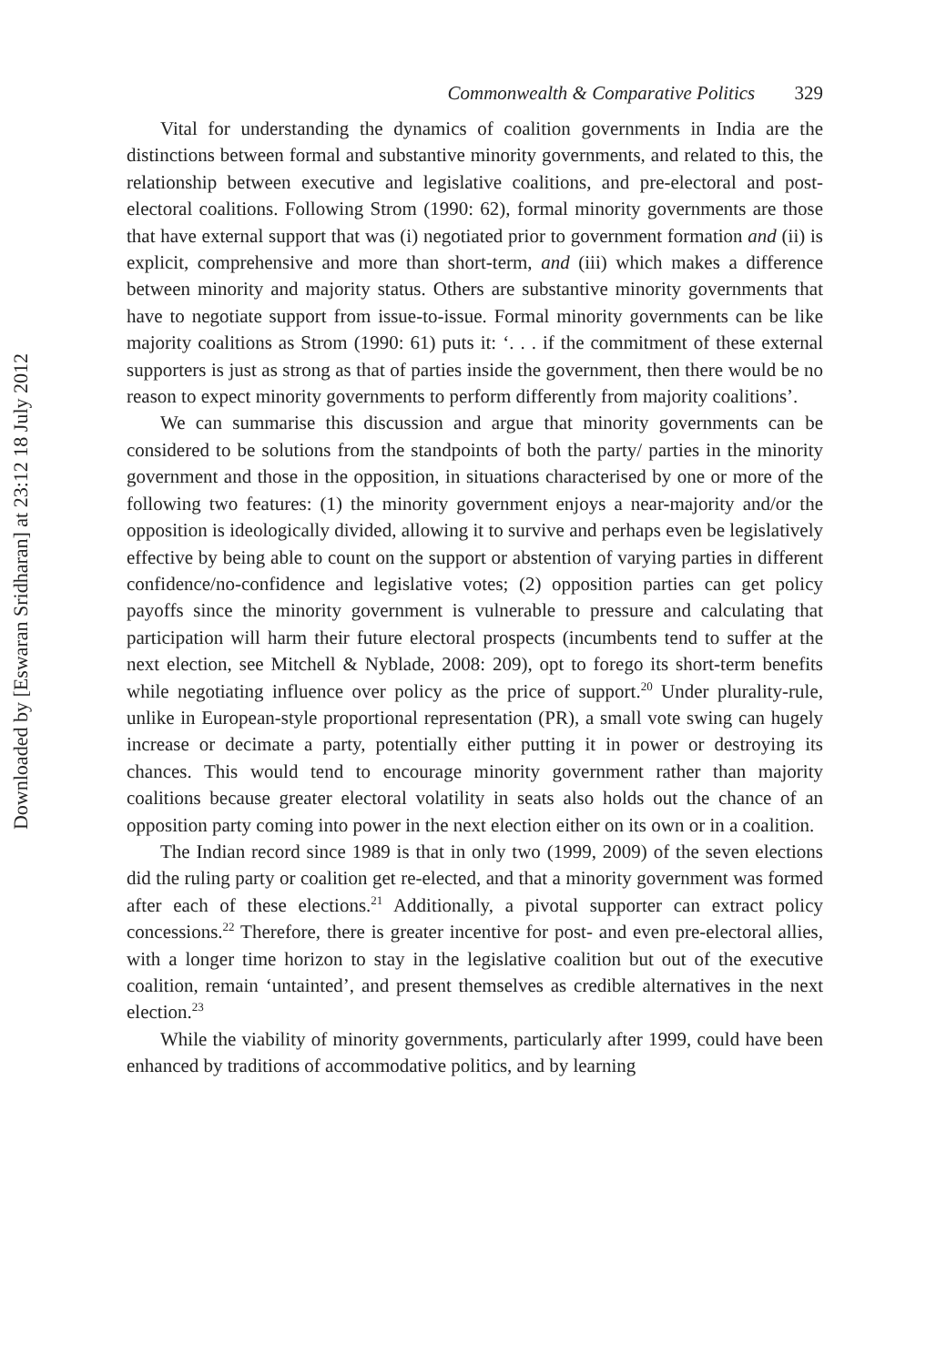Downloaded by [Eswaran Sridharan] at 23:12 18 July 2012
Commonwealth & Comparative Politics 329
Vital for understanding the dynamics of coalition governments in India are the distinctions between formal and substantive minority governments, and related to this, the relationship between executive and legislative coalitions, and pre-electoral and post-electoral coalitions. Following Strom (1990: 62), formal minority governments are those that have external support that was (i) negotiated prior to government formation and (ii) is explicit, comprehensive and more than short-term, and (iii) which makes a difference between minority and majority status. Others are substantive minority governments that have to negotiate support from issue-to-issue. Formal minority governments can be like majority coalitions as Strom (1990: 61) puts it: ‘. . . if the commitment of these external supporters is just as strong as that of parties inside the government, then there would be no reason to expect minority governments to perform differently from majority coalitions’.
We can summarise this discussion and argue that minority governments can be considered to be solutions from the standpoints of both the party/ parties in the minority government and those in the opposition, in situations characterised by one or more of the following two features: (1) the minority government enjoys a near-majority and/or the opposition is ideologically divided, allowing it to survive and perhaps even be legislatively effective by being able to count on the support or abstention of varying parties in different confidence/no-confidence and legislative votes; (2) opposition parties can get policy payoffs since the minority government is vulnerable to pressure and calculating that participation will harm their future electoral prospects (incumbents tend to suffer at the next election, see Mitchell & Nyblade, 2008: 209), opt to forego its short-term benefits while negotiating influence over policy as the price of support.<sup>20</sup> Under plurality-rule, unlike in European-style proportional representation (PR), a small vote swing can hugely increase or decimate a party, potentially either putting it in power or destroying its chances. This would tend to encourage minority government rather than majority coalitions because greater electoral volatility in seats also holds out the chance of an opposition party coming into power in the next election either on its own or in a coalition.
The Indian record since 1989 is that in only two (1999, 2009) of the seven elections did the ruling party or coalition get re-elected, and that a minority government was formed after each of these elections.<sup>21</sup> Additionally, a pivotal supporter can extract policy concessions.<sup>22</sup> Therefore, there is greater incentive for post- and even pre-electoral allies, with a longer time horizon to stay in the legislative coalition but out of the executive coalition, remain ‘untainted’, and present themselves as credible alternatives in the next election.<sup>23</sup>
While the viability of minority governments, particularly after 1999, could have been enhanced by traditions of accommodative politics, and by learning